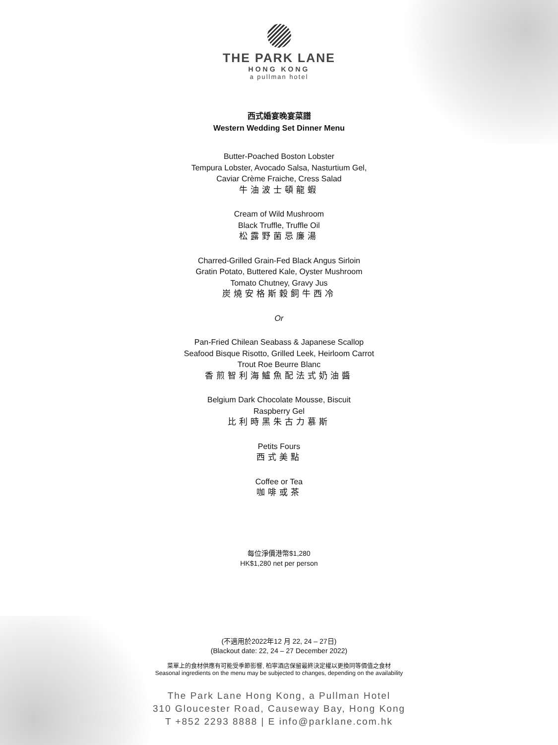THE PARK LANE
HONG KONG
a pullman hotel
西式婚宴晚宴菜譜
Western Wedding Set Dinner Menu
Butter-Poached Boston Lobster
Tempura Lobster, Avocado Salsa, Nasturtium Gel,
Caviar Crème Fraiche, Cress Salad
牛油波士頓龍蝦
Cream of Wild Mushroom
Black Truffle, Truffle Oil
松露野菌忌廉湯
Charred-Grilled Grain-Fed Black Angus Sirloin
Gratin Potato, Buttered Kale, Oyster Mushroom
Tomato Chutney, Gravy Jus
炭燒安格斯穀飼牛西冷
Or
Pan-Fried Chilean Seabass & Japanese Scallop
Seafood Bisque Risotto, Grilled Leek, Heirloom Carrot
Trout Roe Beurre Blanc
香煎智利海鱸魚配法式奶油醬
Belgium Dark Chocolate Mousse, Biscuit
Raspberry Gel
比利時黑朱古力慕斯
Petits Fours
西式美點
Coffee or Tea
咖啡或茶
每位淨價港幣$1,280
HK$1,280 net per person
(不適用於2022年12 月 22, 24 – 27日)
(Blackout date: 22, 24 – 27 December 2022)
菜單上的食材供應有可能受季節影響, 柏寧酒店保留最終決定權以更換同等價值之食材
Seasonal ingredients on the menu may be subjected to changes, depending on the availability
The Park Lane Hong Kong, a Pullman Hotel
310 Gloucester Road, Causeway Bay, Hong Kong
T +852 2293 8888 | E info@parklane.com.hk